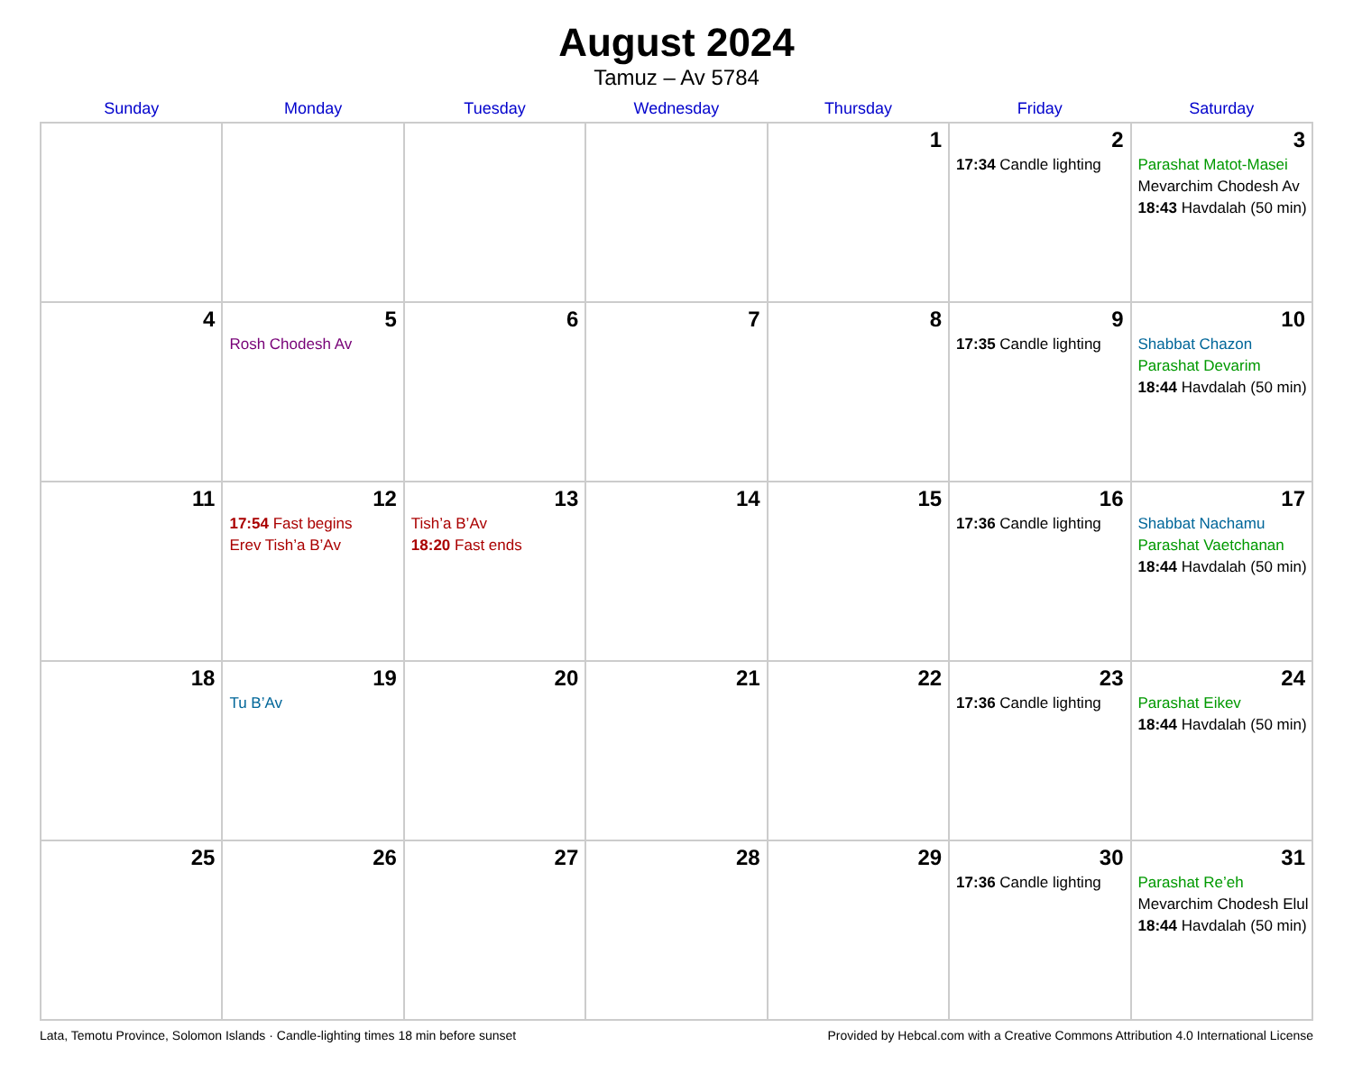August 2024
Tamuz – Av 5784
| Sunday | Monday | Tuesday | Wednesday | Thursday | Friday | Saturday |
| --- | --- | --- | --- | --- | --- | --- |
| | | | | 1 | 2 17:34 Candle lighting | 3 Parashat Matot-Masei Mevarchim Chodesh Av 18:43 Havdalah (50 min) |
| 4 | 5 Rosh Chodesh Av | 6 | 7 | 8 | 9 17:35 Candle lighting | 10 Shabbat Chazon Parashat Devarim 18:44 Havdalah (50 min) |
| 11 | 12 17:54 Fast begins Erev Tish’a B’Av | 13 Tish’a B’Av 18:20 Fast ends | 14 | 15 | 16 17:36 Candle lighting | 17 Shabbat Nachamu Parashat Vaetchanan 18:44 Havdalah (50 min) |
| 18 | 19 Tu B’Av | 20 | 21 | 22 | 23 17:36 Candle lighting | 24 Parashat Eikev 18:44 Havdalah (50 min) |
| 25 | 26 | 27 | 28 | 29 | 30 17:36 Candle lighting | 31 Parashat Re’eh Mevarchim Chodesh Elul 18:44 Havdalah (50 min) |
Lata, Temotu Province, Solomon Islands · Candle-lighting times 18 min before sunset Provided by Hebcal.com with a Creative Commons Attribution 4.0 International License